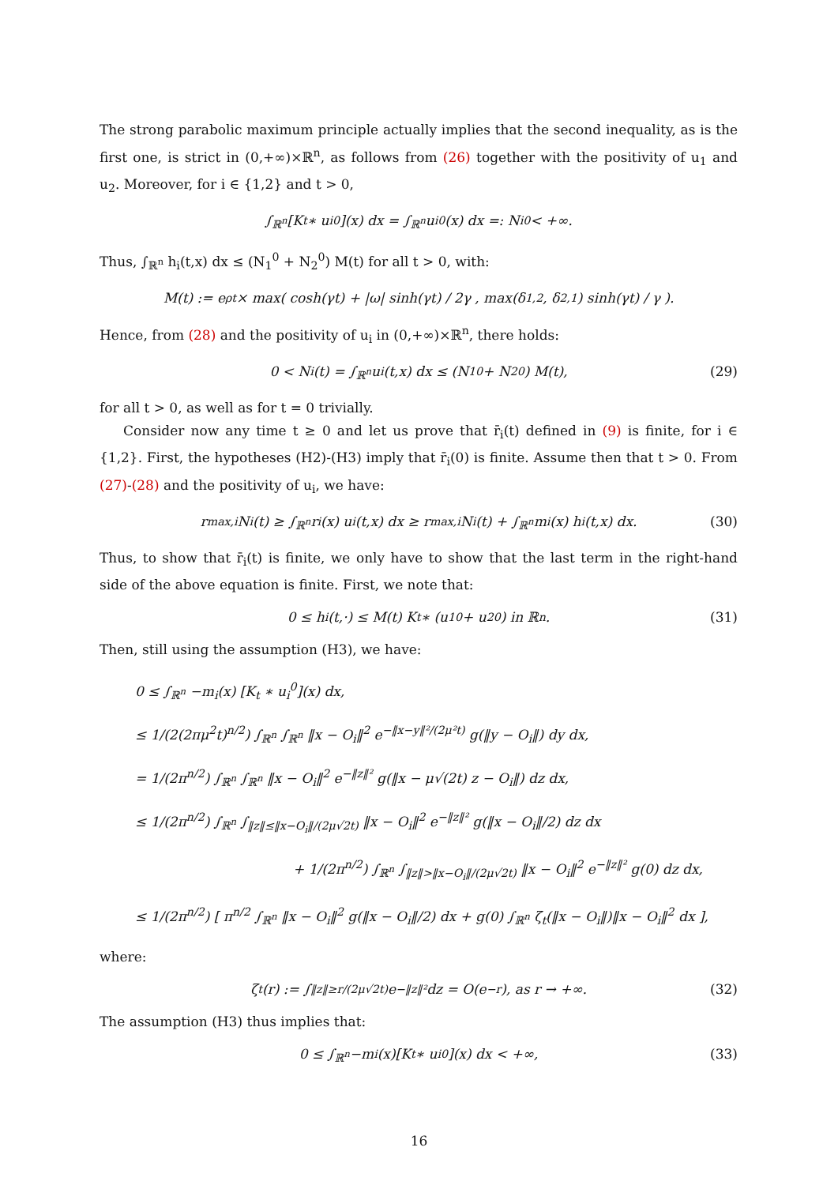The strong parabolic maximum principle actually implies that the second inequality, as is the first one, is strict in (0,+∞)×ℝ<sup>n</sup>, as follows from (26) together with the positivity of u<sub>1</sub> and u<sub>2</sub>. Moreover, for i ∈ {1,2} and t > 0,
∫<sub>ℝ<sup>n</sup></sub> [K<sub>t</sub> ∗ u<sub>i</sub><sup>0</sup>](x) dx = ∫<sub>ℝ<sup>n</sup></sub> u<sub>i</sub><sup>0</sup>(x) dx =: N<sub>i</sub><sup>0</sup> < +∞.
Thus, ∫<sub>ℝ<sup>n</sup></sub> h<sub>i</sub>(t,x) dx ≤ (N<sub>1</sub><sup>0</sup> + N<sub>2</sub><sup>0</sup>) M(t) for all t > 0, with:
M(t) := e<sup>ρt</sup> × max( cosh(γt) + |ω| sinh(γt) / 2γ , max(δ<sub>1,2</sub>, δ<sub>2,1</sub>) sinh(γt) / γ ).
Hence, from (28) and the positivity of u<sub>i</sub> in (0,+∞)×ℝ<sup>n</sup>, there holds:
0 < N<sub>i</sub>(t) = ∫<sub>ℝ<sup>n</sup></sub> u<sub>i</sub>(t,x) dx ≤ (N<sub>1</sub><sup>0</sup> + N<sub>2</sub><sup>0</sup>) M(t), (29)
for all t > 0, as well as for t = 0 trivially.
Consider now any time t ≥ 0 and let us prove that r̄<sub>i</sub>(t) defined in (9) is finite, for i ∈ {1,2}. First, the hypotheses (H2)-(H3) imply that r̄<sub>i</sub>(0) is finite. Assume then that t > 0. From (27)-(28) and the positivity of u<sub>i</sub>, we have:
r<sub>max,i</sub> N<sub>i</sub>(t) ≥ ∫<sub>ℝ<sup>n</sup></sub> r<sub>i</sub>(x) u<sub>i</sub>(t,x) dx ≥ r<sub>max,i</sub> N<sub>i</sub>(t) + ∫<sub>ℝ<sup>n</sup></sub> m<sub>i</sub>(x) h<sub>i</sub>(t,x) dx. (30)
Thus, to show that r̄<sub>i</sub>(t) is finite, we only have to show that the last term in the right-hand side of the above equation is finite. First, we note that:
0 ≤ h<sub>i</sub>(t,·) ≤ M(t) K<sub>t</sub> ∗ (u<sub>1</sub><sup>0</sup> + u<sub>2</sub><sup>0</sup>) in ℝ<sup>n</sup>. (31)
Then, still using the assumption (H3), we have:
0 ≤ ∫<sub>ℝ<sup>n</sup></sub> −m<sub>i</sub>(x) [K<sub>t</sub> ∗ u<sub>i</sub><sup>0</sup>](x) dx,
≤ 1/(2(2πμ<sup>2</sup>t)<sup>n/2</sup>) ∫<sub>ℝ<sup>n</sup></sub> ∫<sub>ℝ<sup>n</sup></sub> ‖x − O<sub>i</sub>‖<sup>2</sup> e<sup>−‖x−y‖²/(2μ²t)</sup> g(‖y − O<sub>i</sub>‖) dy dx,
= 1/(2π<sup>n/2</sup>) ∫<sub>ℝ<sup>n</sup></sub> ∫<sub>ℝ<sup>n</sup></sub> ‖x − O<sub>i</sub>‖<sup>2</sup> e<sup>−‖z‖²</sup> g(‖x − μ√(2t) z − O<sub>i</sub>‖) dz dx,
≤ 1/(2π<sup>n/2</sup>) ∫<sub>ℝ<sup>n</sup></sub> ∫<sub>‖z‖≤‖x−O<sub>i</sub>‖/(2μ√2t)</sub> ‖x − O<sub>i</sub>‖<sup>2</sup> e<sup>−‖z‖²</sup> g(‖x − O<sub>i</sub>‖/2) dz dx
+ 1/(2π<sup>n/2</sup>) ∫<sub>ℝ<sup>n</sup></sub> ∫<sub>‖z‖>‖x−O<sub>i</sub>‖/(2μ√2t)</sub> ‖x − O<sub>i</sub>‖<sup>2</sup> e<sup>−‖z‖²</sup> g(0) dz dx,
≤ 1/(2π<sup>n/2</sup>) [ π<sup>n/2</sup> ∫<sub>ℝ<sup>n</sup></sub> ‖x − O<sub>i</sub>‖<sup>2</sup> g(‖x − O<sub>i</sub>‖/2) dx + g(0) ∫<sub>ℝ<sup>n</sup></sub> ζ<sub>t</sub>(‖x − O<sub>i</sub>‖)‖x − O<sub>i</sub>‖<sup>2</sup> dx ],
where:
ζ<sub>t</sub>(r) := ∫<sub>‖z‖≥r/(2μ√2t)</sub> e<sup>−‖z‖²</sup> dz = O(e<sup>−r</sup>), as r → +∞. (32)
The assumption (H3) thus implies that:
0 ≤ ∫<sub>ℝ<sup>n</sup></sub> −m<sub>i</sub>(x)[K<sub>t</sub> ∗ u<sub>i</sub><sup>0</sup>](x) dx < +∞, (33)
16